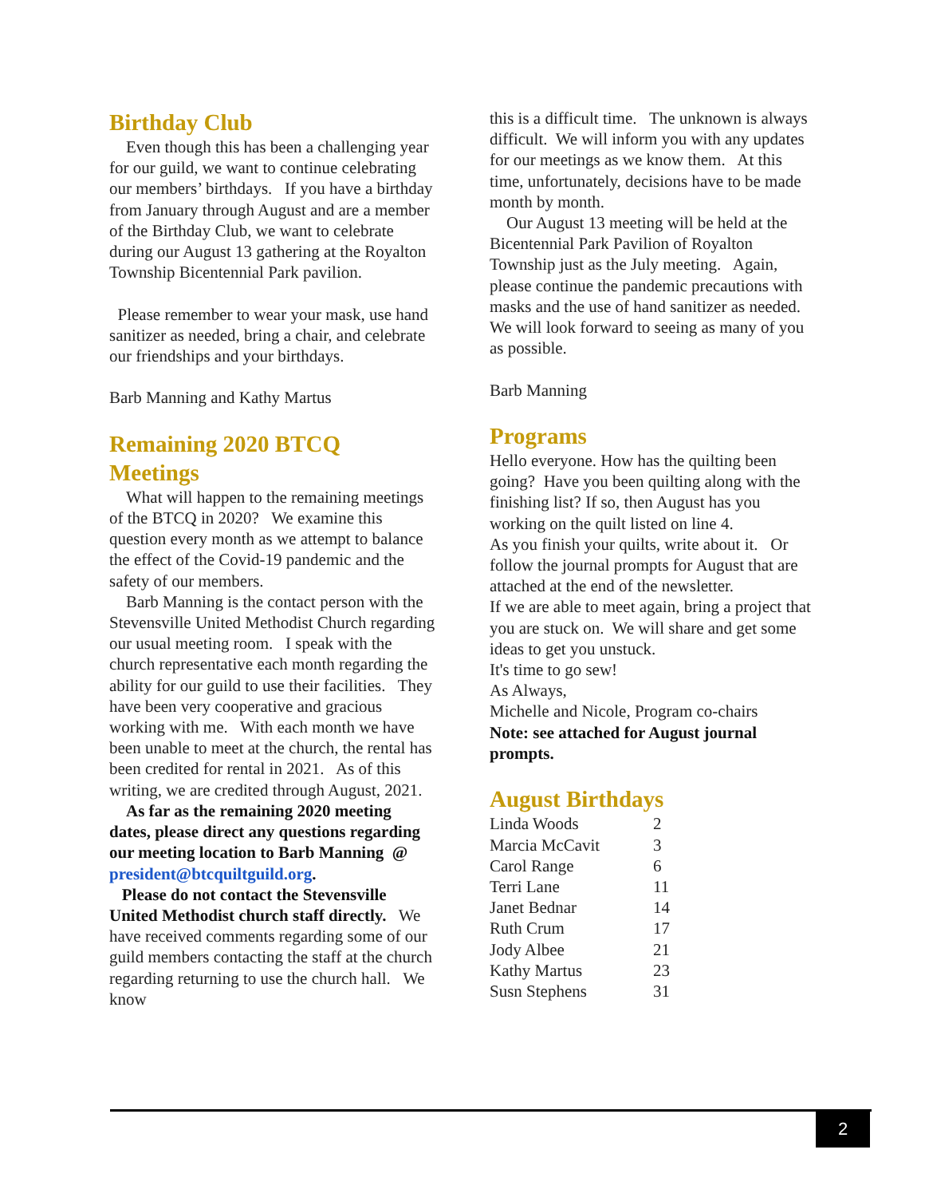Birthday Club
Even though this has been a challenging year for our guild, we want to continue celebrating our members’ birthdays. If you have a birthday from January through August and are a member of the Birthday Club, we want to celebrate during our August 13 gathering at the Royalton Township Bicentennial Park pavilion.
Please remember to wear your mask, use hand sanitizer as needed, bring a chair, and celebrate our friendships and your birthdays.
Barb Manning and Kathy Martus
Remaining 2020 BTCQ Meetings
What will happen to the remaining meetings of the BTCQ in 2020? We examine this question every month as we attempt to balance the effect of the Covid-19 pandemic and the safety of our members.
Barb Manning is the contact person with the Stevensville United Methodist Church regarding our usual meeting room. I speak with the church representative each month regarding the ability for our guild to use their facilities. They have been very cooperative and gracious working with me. With each month we have been unable to meet at the church, the rental has been credited for rental in 2021. As of this writing, we are credited through August, 2021.
As far as the remaining 2020 meeting dates, please direct any questions regarding our meeting location to Barb Manning @ president@btcquiltguild.org.
Please do not contact the Stevensville United Methodist church staff directly. We have received comments regarding some of our guild members contacting the staff at the church regarding returning to use the church hall. We know
this is a difficult time. The unknown is always difficult. We will inform you with any updates for our meetings as we know them. At this time, unfortunately, decisions have to be made month by month.
Our August 13 meeting will be held at the Bicentennial Park Pavilion of Royalton Township just as the July meeting. Again, please continue the pandemic precautions with masks and the use of hand sanitizer as needed. We will look forward to seeing as many of you as possible.
Barb Manning
Programs
Hello everyone. How has the quilting been going? Have you been quilting along with the finishing list? If so, then August has you working on the quilt listed on line 4.
As you finish your quilts, write about it. Or follow the journal prompts for August that are attached at the end of the newsletter.
If we are able to meet again, bring a project that you are stuck on. We will share and get some ideas to get you unstuck.
It's time to go sew!
As Always,
Michelle and Nicole, Program co-chairs
Note: see attached for August journal prompts.
August Birthdays
| Linda Woods | 2 |
| Marcia McCavit | 3 |
| Carol Range | 6 |
| Terri Lane | 11 |
| Janet Bednar | 14 |
| Ruth Crum | 17 |
| Jody Albee | 21 |
| Kathy Martus | 23 |
| Susn Stephens | 31 |
2